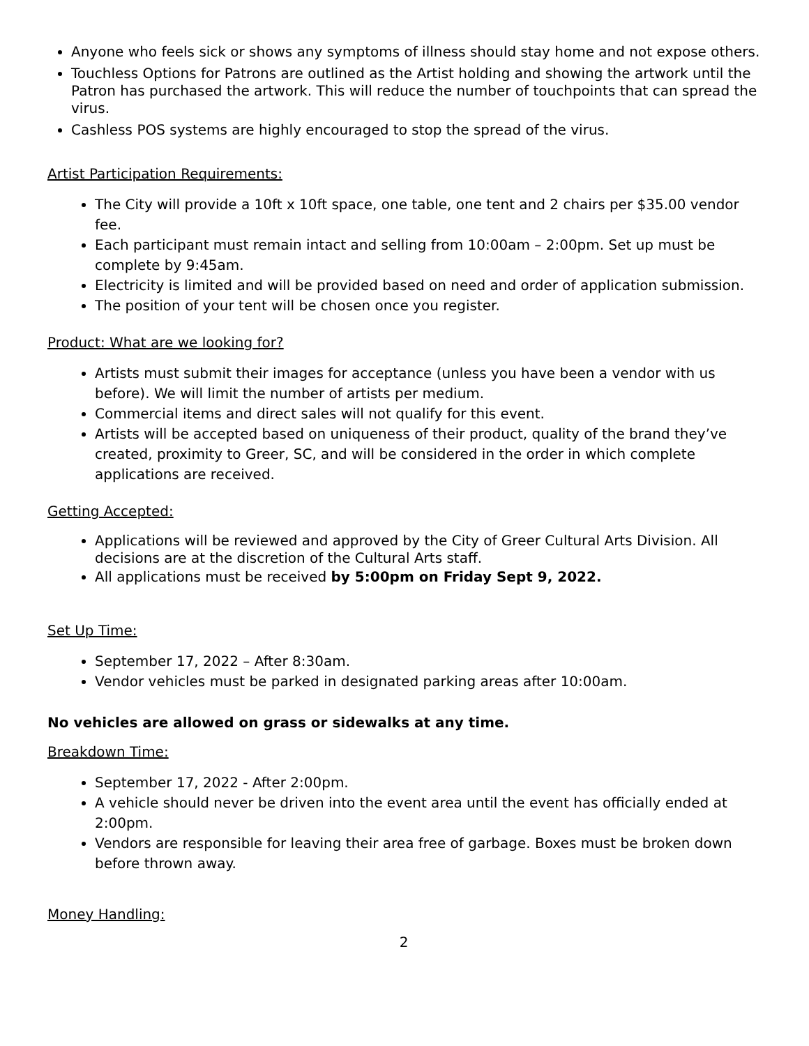Anyone who feels sick or shows any symptoms of illness should stay home and not expose others.
Touchless Options for Patrons are outlined as the Artist holding and showing the artwork until the Patron has purchased the artwork. This will reduce the number of touchpoints that can spread the virus.
Cashless POS systems are highly encouraged to stop the spread of the virus.
Artist Participation Requirements:
The City will provide a 10ft x 10ft space, one table, one tent and 2 chairs per $35.00 vendor fee.
Each participant must remain intact and selling from 10:00am – 2:00pm. Set up must be complete by 9:45am.
Electricity is limited and will be provided based on need and order of application submission.
The position of your tent will be chosen once you register.
Product: What are we looking for?
Artists must submit their images for acceptance (unless you have been a vendor with us before). We will limit the number of artists per medium.
Commercial items and direct sales will not qualify for this event.
Artists will be accepted based on uniqueness of their product, quality of the brand they’ve created, proximity to Greer, SC, and will be considered in the order in which complete applications are received.
Getting Accepted:
Applications will be reviewed and approved by the City of Greer Cultural Arts Division. All decisions are at the discretion of the Cultural Arts staff.
All applications must be received by 5:00pm on Friday Sept 9, 2022.
Set Up Time:
September 17, 2022 – After 8:30am.
Vendor vehicles must be parked in designated parking areas after 10:00am.
No vehicles are allowed on grass or sidewalks at any time.
Breakdown Time:
September 17, 2022 - After 2:00pm.
A vehicle should never be driven into the event area until the event has officially ended at 2:00pm.
Vendors are responsible for leaving their area free of garbage. Boxes must be broken down before thrown away.
Money Handling:
2